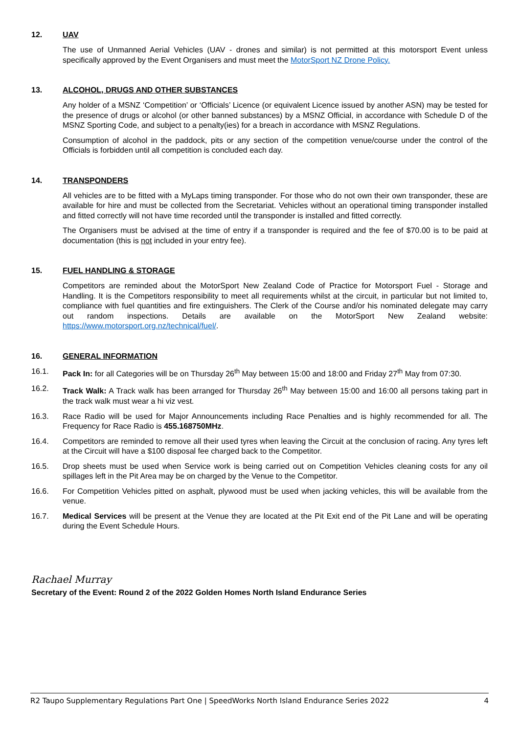12. UAV
The use of Unmanned Aerial Vehicles (UAV - drones and similar) is not permitted at this motorsport Event unless specifically approved by the Event Organisers and must meet the MotorSport NZ Drone Policy.
13. ALCOHOL, DRUGS AND OTHER SUBSTANCES
Any holder of a MSNZ ‘Competition’ or ‘Officials’ Licence (or equivalent Licence issued by another ASN) may be tested for the presence of drugs or alcohol (or other banned substances) by a MSNZ Official, in accordance with Schedule D of the MSNZ Sporting Code, and subject to a penalty(ies) for a breach in accordance with MSNZ Regulations.
Consumption of alcohol in the paddock, pits or any section of the competition venue/course under the control of the Officials is forbidden until all competition is concluded each day.
14. TRANSPONDERS
All vehicles are to be fitted with a MyLaps timing transponder. For those who do not own their own transponder, these are available for hire and must be collected from the Secretariat. Vehicles without an operational timing transponder installed and fitted correctly will not have time recorded until the transponder is installed and fitted correctly.
The Organisers must be advised at the time of entry if a transponder is required and the fee of $70.00 is to be paid at documentation (this is not included in your entry fee).
15. FUEL HANDLING & STORAGE
Competitors are reminded about the MotorSport New Zealand Code of Practice for Motorsport Fuel - Storage and Handling. It is the Competitors responsibility to meet all requirements whilst at the circuit, in particular but not limited to, compliance with fuel quantities and fire extinguishers. The Clerk of the Course and/or his nominated delegate may carry out random inspections. Details are available on the MotorSport New Zealand website: https://www.motorsport.org.nz/technical/fuel/.
16. GENERAL INFORMATION
16.1. Pack In: for all Categories will be on Thursday 26<sup>th</sup> May between 15:00 and 18:00 and Friday 27<sup>th</sup> May from 07:30.
16.2. Track Walk: A Track walk has been arranged for Thursday 26<sup>th</sup> May between 15:00 and 16:00 all persons taking part in the track walk must wear a hi viz vest.
16.3. Race Radio will be used for Major Announcements including Race Penalties and is highly recommended for all. The Frequency for Race Radio is 455.168750MHz.
16.4. Competitors are reminded to remove all their used tyres when leaving the Circuit at the conclusion of racing. Any tyres left at the Circuit will have a $100 disposal fee charged back to the Competitor.
16.5. Drop sheets must be used when Service work is being carried out on Competition Vehicles cleaning costs for any oil spillages left in the Pit Area may be on charged by the Venue to the Competitor.
16.6. For Competition Vehicles pitted on asphalt, plywood must be used when jacking vehicles, this will be available from the venue.
16.7. Medical Services will be present at the Venue they are located at the Pit Exit end of the Pit Lane and will be operating during the Event Schedule Hours.
Rachael Murray
Secretary of the Event: Round 2 of the 2022 Golden Homes North Island Endurance Series
R2 Taupo Supplementary Regulations Part One | SpeedWorks North Island Endurance Series 2022 4